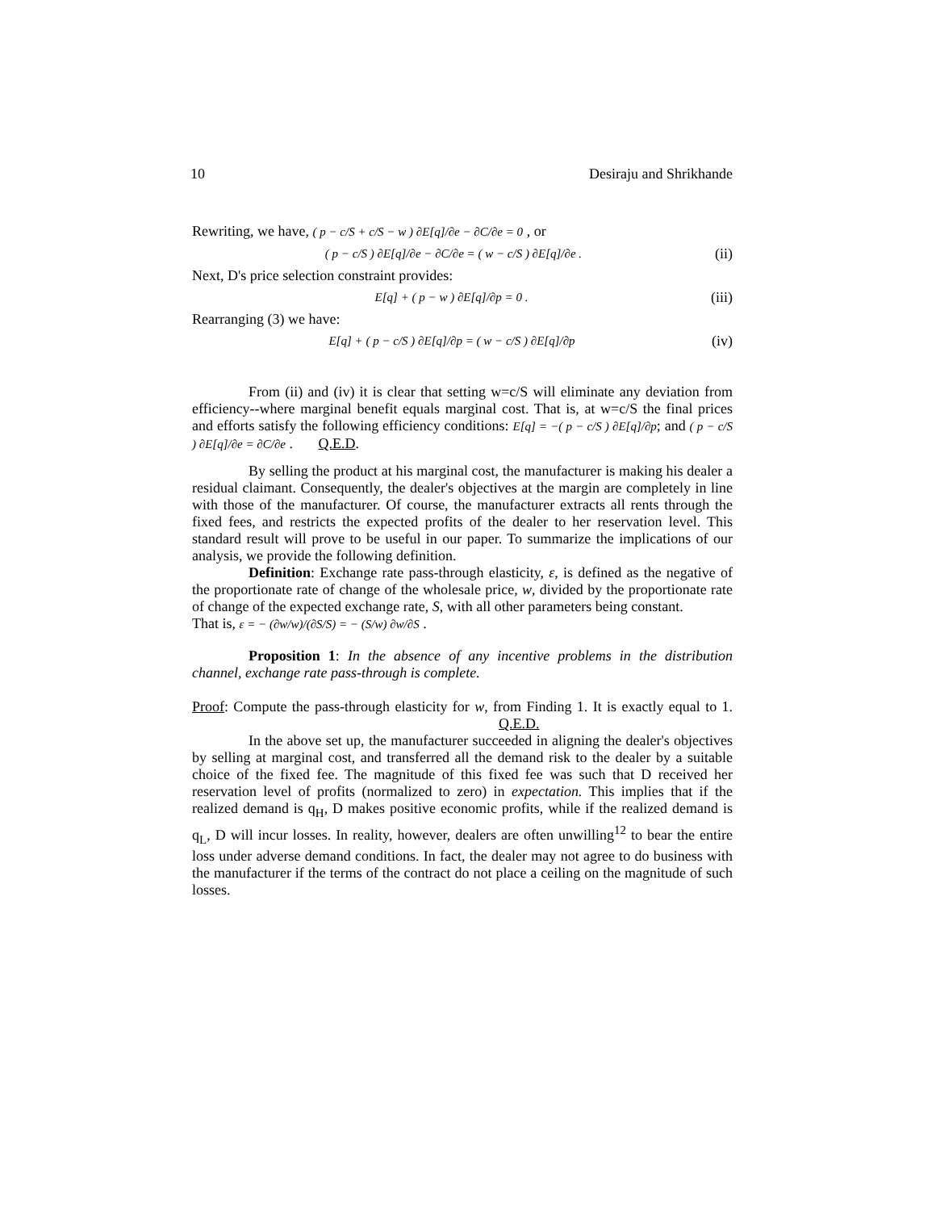10 Desiraju and Shrikhande
Rewriting, we have, ( p − c/S + c/S − w ) ∂E[q]/∂e − ∂C/∂e = 0 , or
( p − c/S ) ∂E[q]/∂e − ∂C/∂e = ( w − c/S ) ∂E[q]/∂e . (ii)
Next, D's price selection constraint provides:
E[q] + ( p − w ) ∂E[q]/∂p = 0 . (iii)
Rearranging (3) we have:
E[q] + ( p − c/S ) ∂E[q]/∂p = ( w − c/S ) ∂E[q]/∂p (iv)
From (ii) and (iv) it is clear that setting w=c/S will eliminate any deviation from efficiency--where marginal benefit equals marginal cost. That is, at w=c/S the final prices and efforts satisfy the following efficiency conditions: E[q] = −( p − c/S ) ∂E[q]/∂p; and ( p − c/S ) ∂E[q]/∂e = ∂C/∂e . Q.E.D.
By selling the product at his marginal cost, the manufacturer is making his dealer a residual claimant. Consequently, the dealer's objectives at the margin are completely in line with those of the manufacturer. Of course, the manufacturer extracts all rents through the fixed fees, and restricts the expected profits of the dealer to her reservation level. This standard result will prove to be useful in our paper. To summarize the implications of our analysis, we provide the following definition.
Definition: Exchange rate pass-through elasticity, ε, is defined as the negative of the proportionate rate of change of the wholesale price, w, divided by the proportionate rate of change of the expected exchange rate, S, with all other parameters being constant.
That is, ε = − (∂w/w)/(∂S/S) = − (S/w) ∂w/∂S .
Proposition 1: In the absence of any incentive problems in the distribution channel, exchange rate pass-through is complete.
Proof: Compute the pass-through elasticity for w, from Finding 1. It is exactly equal to 1. Q.E.D.
In the above set up, the manufacturer succeeded in aligning the dealer's objectives by selling at marginal cost, and transferred all the demand risk to the dealer by a suitable choice of the fixed fee. The magnitude of this fixed fee was such that D received her reservation level of profits (normalized to zero) in expectation. This implies that if the realized demand is q<sub>H</sub>, D makes positive economic profits, while if the realized demand is q<sub>L</sub>, D will incur losses. In reality, however, dealers are often unwilling<sup>12</sup> to bear the entire loss under adverse demand conditions. In fact, the dealer may not agree to do business with the manufacturer if the terms of the contract do not place a ceiling on the magnitude of such losses.